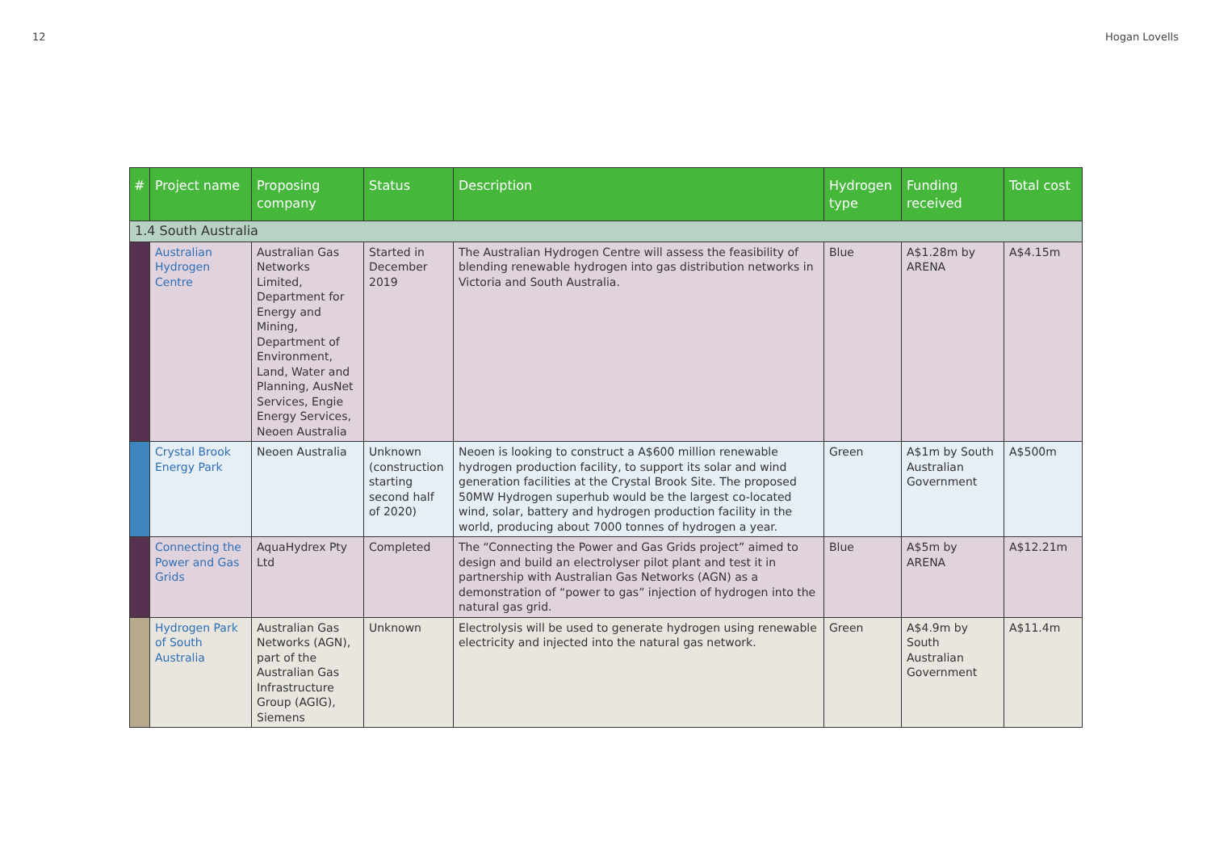12 Hogan Lovells
| # | Project name | Proposing company | Status | Description | Hydrogen type | Funding received | Total cost |
| --- | --- | --- | --- | --- | --- | --- | --- |
| 1.4 South Australia | | | | | | | |
| | Australian Hydrogen Centre | Australian Gas Networks Limited, Department for Energy and Mining, Department of Environment, Land, Water and Planning, AusNet Services, Engie Energy Services, Neoen Australia | Started in December 2019 | The Australian Hydrogen Centre will assess the feasibility of blending renewable hydrogen into gas distribution networks in Victoria and South Australia. | Blue | A$1.28m by ARENA | A$4.15m |
| | Crystal Brook Energy Park | Neoen Australia | Unknown (construction starting second half of 2020) | Neoen is looking to construct a A$600 million renewable hydrogen production facility, to support its solar and wind generation facilities at the Crystal Brook Site. The proposed 50MW Hydrogen superhub would be the largest co-located wind, solar, battery and hydrogen production facility in the world, producing about 7000 tonnes of hydrogen a year. | Green | A$1m by South Australian Government | A$500m |
| | Connecting the Power and Gas Grids | AquaHydrex Pty Ltd | Completed | The “Connecting the Power and Gas Grids project” aimed to design and build an electrolyser pilot plant and test it in partnership with Australian Gas Networks (AGN) as a demonstration of “power to gas” injection of hydrogen into the natural gas grid. | Blue | A$5m by ARENA | A$12.21m |
| | Hydrogen Park of South Australia | Australian Gas Networks (AGN), part of the Australian Gas Infrastructure Group (AGIG), Siemens | Unknown | Electrolysis will be used to generate hydrogen using renewable electricity and injected into the natural gas network. | Green | A$4.9m by South Australian Government | A$11.4m |